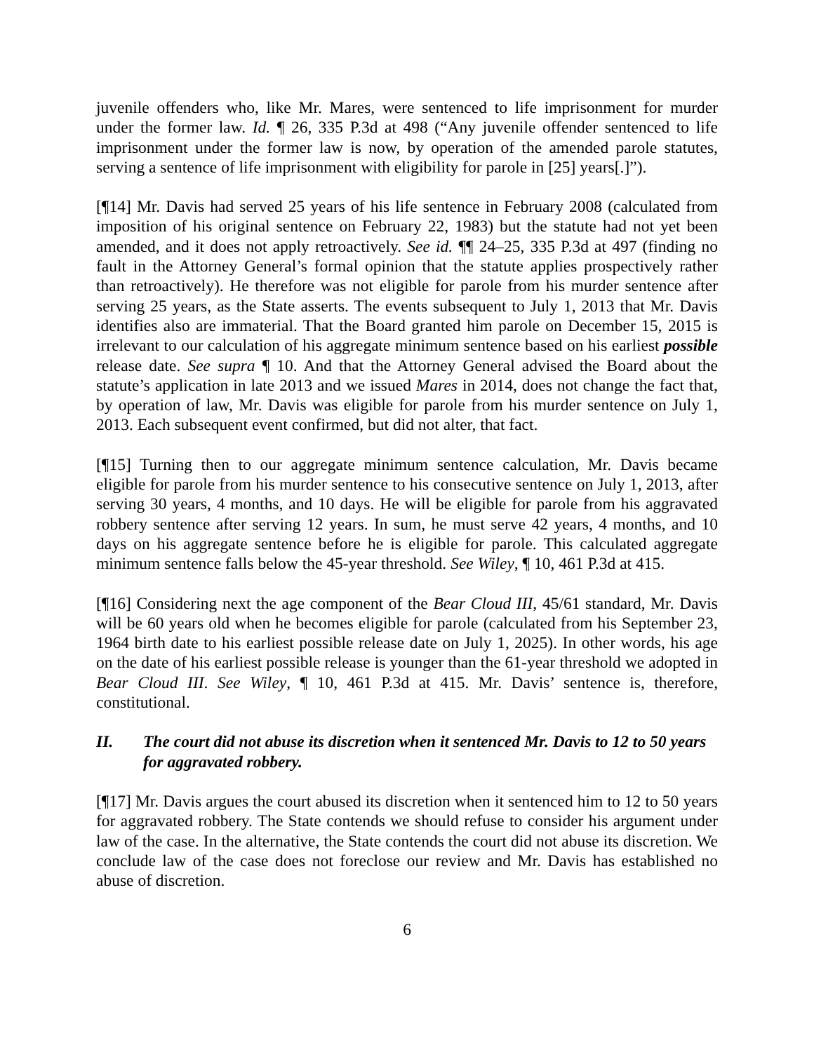juvenile offenders who, like Mr. Mares, were sentenced to life imprisonment for murder under the former law. Id. ¶ 26, 335 P.3d at 498 (“Any juvenile offender sentenced to life imprisonment under the former law is now, by operation of the amended parole statutes, serving a sentence of life imprisonment with eligibility for parole in [25] years[.]”).
[¶14] Mr. Davis had served 25 years of his life sentence in February 2008 (calculated from imposition of his original sentence on February 22, 1983) but the statute had not yet been amended, and it does not apply retroactively. See id. ¶¶ 24–25, 335 P.3d at 497 (finding no fault in the Attorney General’s formal opinion that the statute applies prospectively rather than retroactively). He therefore was not eligible for parole from his murder sentence after serving 25 years, as the State asserts. The events subsequent to July 1, 2013 that Mr. Davis identifies also are immaterial. That the Board granted him parole on December 15, 2015 is irrelevant to our calculation of his aggregate minimum sentence based on his earliest possible release date. See supra ¶ 10. And that the Attorney General advised the Board about the statute’s application in late 2013 and we issued Mares in 2014, does not change the fact that, by operation of law, Mr. Davis was eligible for parole from his murder sentence on July 1, 2013. Each subsequent event confirmed, but did not alter, that fact.
[¶15] Turning then to our aggregate minimum sentence calculation, Mr. Davis became eligible for parole from his murder sentence to his consecutive sentence on July 1, 2013, after serving 30 years, 4 months, and 10 days. He will be eligible for parole from his aggravated robbery sentence after serving 12 years. In sum, he must serve 42 years, 4 months, and 10 days on his aggregate sentence before he is eligible for parole. This calculated aggregate minimum sentence falls below the 45-year threshold. See Wiley, ¶ 10, 461 P.3d at 415.
[¶16] Considering next the age component of the Bear Cloud III, 45/61 standard, Mr. Davis will be 60 years old when he becomes eligible for parole (calculated from his September 23, 1964 birth date to his earliest possible release date on July 1, 2025). In other words, his age on the date of his earliest possible release is younger than the 61-year threshold we adopted in Bear Cloud III. See Wiley, ¶ 10, 461 P.3d at 415. Mr. Davis’ sentence is, therefore, constitutional.
II. The court did not abuse its discretion when it sentenced Mr. Davis to 12 to 50 years for aggravated robbery.
[¶17] Mr. Davis argues the court abused its discretion when it sentenced him to 12 to 50 years for aggravated robbery. The State contends we should refuse to consider his argument under law of the case. In the alternative, the State contends the court did not abuse its discretion. We conclude law of the case does not foreclose our review and Mr. Davis has established no abuse of discretion.
6